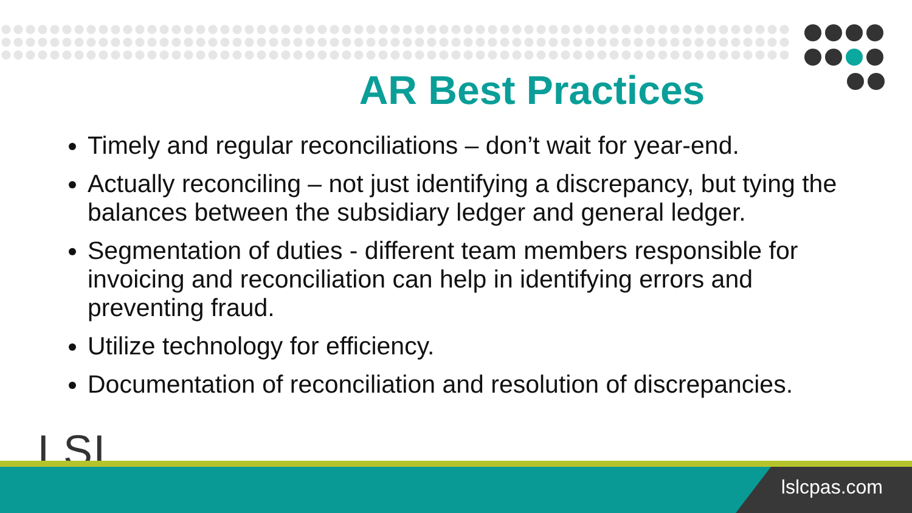AR Best Practices
Timely and regular reconciliations – don’t wait for year-end.
Actually reconciling – not just identifying a discrepancy, but tying the balances between the subsidiary ledger and general ledger.
Segmentation of duties - different team members responsible for invoicing and reconciliation can help in identifying errors and preventing fraud.
Utilize technology for efficiency.
Documentation of reconciliation and resolution of discrepancies.
LSL
lslcpas.com